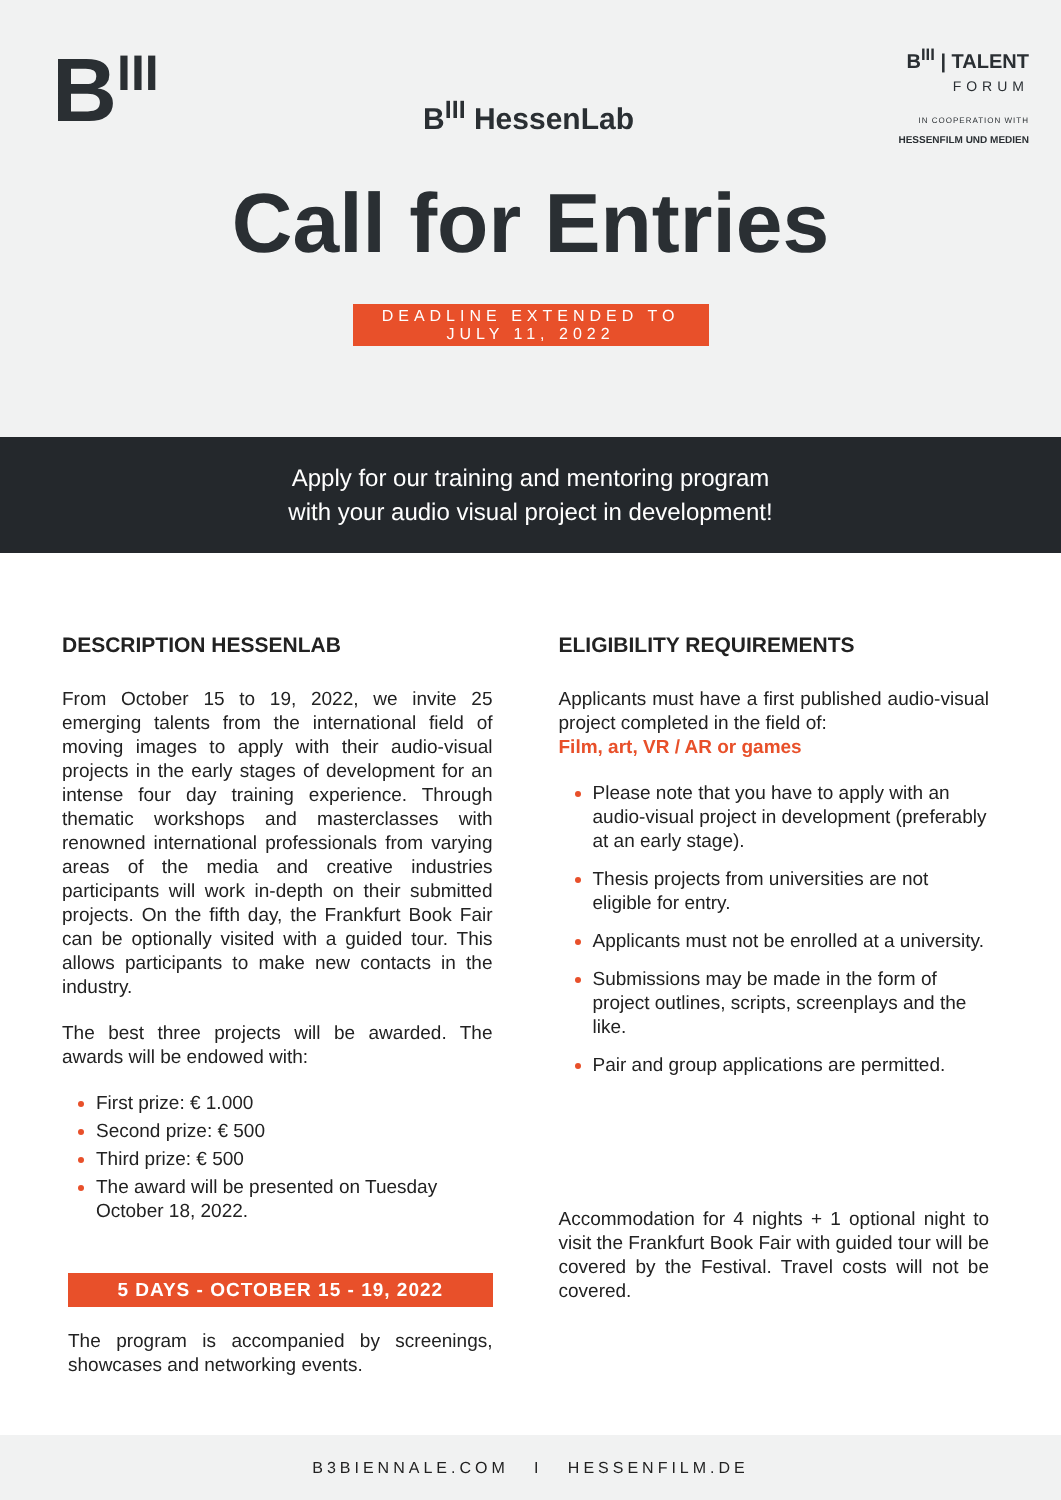B<sup>III</sup>
B<sup>III</sup> HessenLab
B<sup>III</sup> | TALENT
FORUM
IN COOPERATION WITH
HESSENFILM UND MEDIEN
Call for Entries
DEADLINE EXTENDED TO
JULY 11, 2022
Apply for our training and mentoring program
with your audio visual project in development!
DESCRIPTION HESSENLAB
From October 15 to 19, 2022, we invite 25 emerging talents from the international field of moving images to apply with their audio-visual projects in the early stages of development for an intense four day training experience. Through thematic workshops and masterclasses with renowned international professionals from varying areas of the media and creative industries participants will work in-depth on their submitted projects. On the fifth day, the Frankfurt Book Fair can be optionally visited with a guided tour. This allows participants to make new contacts in the industry.
The best three projects will be awarded. The awards will be endowed with:
First prize: € 1.000
Second prize: € 500
Third prize: € 500
The award will be presented on Tuesday October 18, 2022.
5 DAYS - OCTOBER 15 - 19, 2022
The program is accompanied by screenings, showcases and networking events.
ELIGIBILITY REQUIREMENTS
Applicants must have a first published audio-visual project completed in the field of:
Film, art, VR / AR or games
Please note that you have to apply with an audio-visual project in development (preferably at an early stage).
Thesis projects from universities are not eligible for entry.
Applicants must not be enrolled at a university.
Submissions may be made in the form of project outlines, scripts, screenplays and the like.
Pair and group applications are permitted.
Accommodation for 4 nights + 1 optional night to visit the Frankfurt Book Fair with guided tour will be covered by the Festival. Travel costs will not be covered.
B3BIENNALE.COM I HESSENFILM.DE